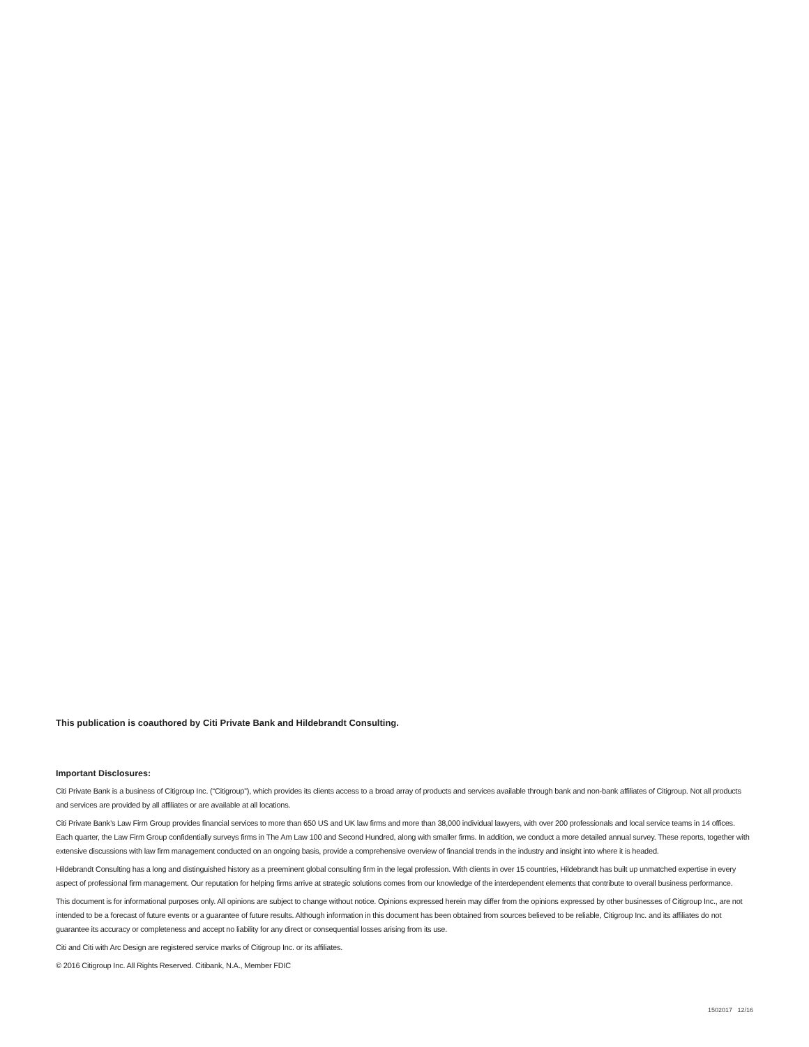This publication is coauthored by Citi Private Bank and Hildebrandt Consulting.
Important Disclosures:
Citi Private Bank is a business of Citigroup Inc. (“Citigroup”), which provides its clients access to a broad array of products and services available through bank and non-bank affiliates of Citigroup. Not all products and services are provided by all affiliates or are available at all locations.
Citi Private Bank’s Law Firm Group provides financial services to more than 650 US and UK law firms and more than 38,000 individual lawyers, with over 200 professionals and local service teams in 14 offices. Each quarter, the Law Firm Group confidentially surveys firms in The Am Law 100 and Second Hundred, along with smaller firms. In addition, we conduct a more detailed annual survey. These reports, together with extensive discussions with law firm management conducted on an ongoing basis, provide a comprehensive overview of financial trends in the industry and insight into where it is headed.
Hildebrandt Consulting has a long and distinguished history as a preeminent global consulting firm in the legal profession. With clients in over 15 countries, Hildebrandt has built up unmatched expertise in every aspect of professional firm management. Our reputation for helping firms arrive at strategic solutions comes from our knowledge of the interdependent elements that contribute to overall business performance.
This document is for informational purposes only. All opinions are subject to change without notice. Opinions expressed herein may differ from the opinions expressed by other businesses of Citigroup Inc., are not intended to be a forecast of future events or a guarantee of future results. Although information in this document has been obtained from sources believed to be reliable, Citigroup Inc. and its affiliates do not guarantee its accuracy or completeness and accept no liability for any direct or consequential losses arising from its use.
Citi and Citi with Arc Design are registered service marks of Citigroup Inc. or its affiliates.
© 2016 Citigroup Inc. All Rights Reserved. Citibank, N.A., Member FDIC
1502017 12/16